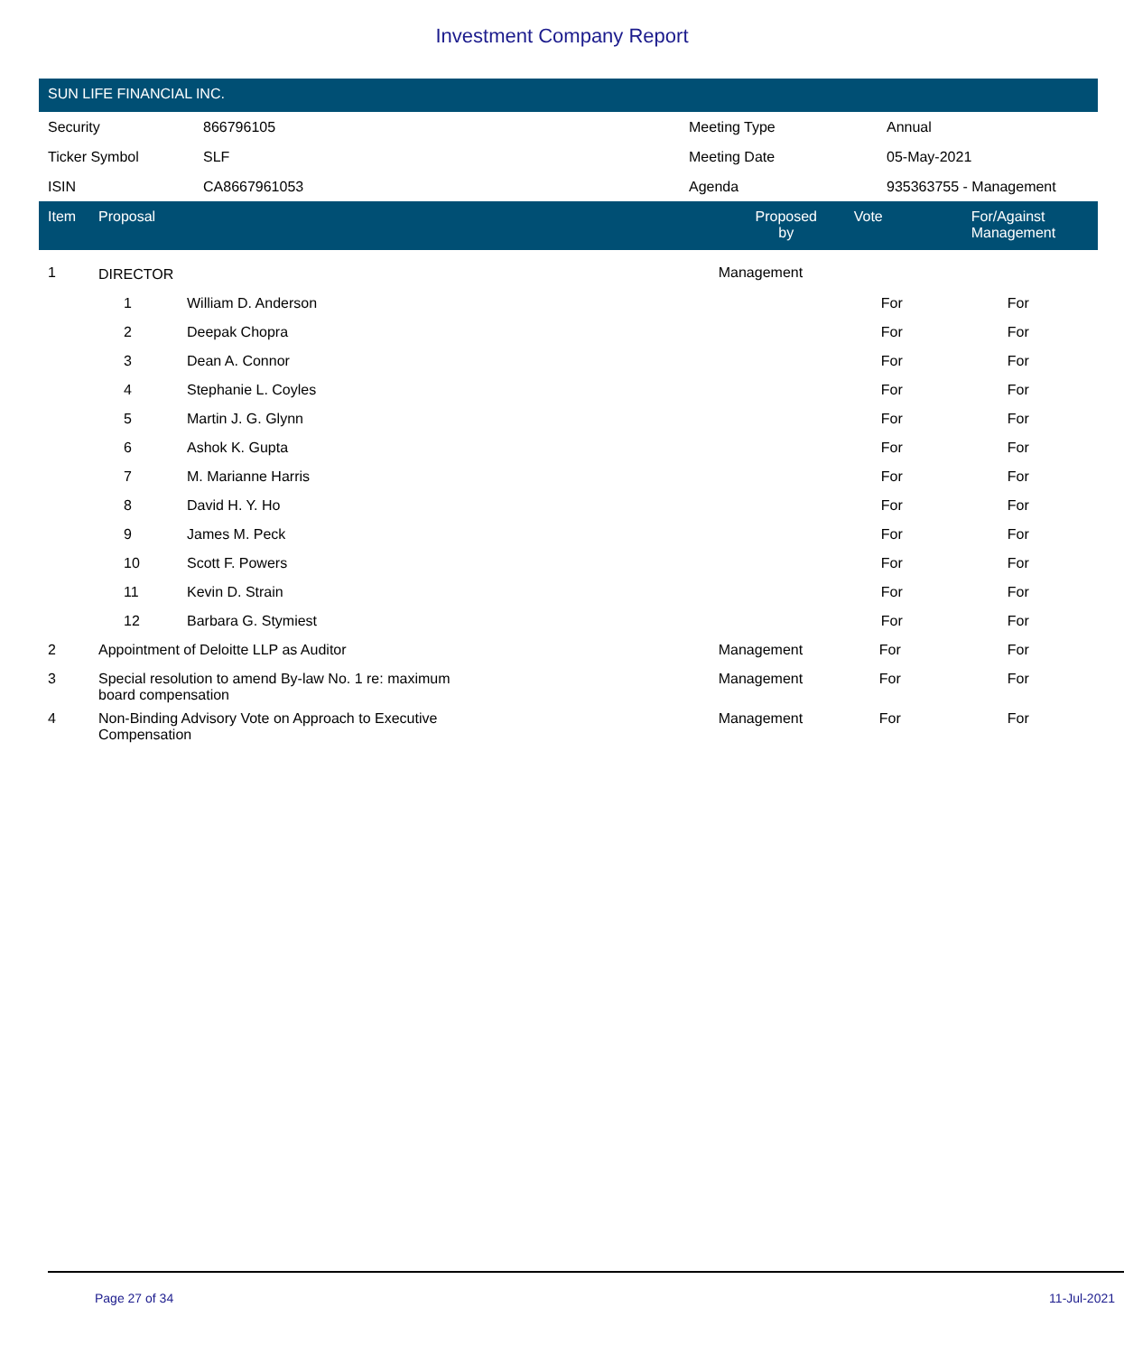Investment Company Report
SUN LIFE FINANCIAL INC.
| Security | 866796105 | Meeting Type | Annual |
| Ticker Symbol | SLF | Meeting Date | 05-May-2021 |
| ISIN | CA8667961053 | Agenda | 935363755 - Management |
| Item | Proposal | | Proposed by | Vote | For/Against Management |
| --- | --- | --- | --- | --- | --- |
| 1 | DIRECTOR | | Management | | |
| | 1 | William D. Anderson | | For | For |
| | 2 | Deepak Chopra | | For | For |
| | 3 | Dean A. Connor | | For | For |
| | 4 | Stephanie L. Coyles | | For | For |
| | 5 | Martin J. G. Glynn | | For | For |
| | 6 | Ashok K. Gupta | | For | For |
| | 7 | M. Marianne Harris | | For | For |
| | 8 | David H. Y. Ho | | For | For |
| | 9 | James M. Peck | | For | For |
| | 10 | Scott F. Powers | | For | For |
| | 11 | Kevin D. Strain | | For | For |
| | 12 | Barbara G. Stymiest | | For | For |
| 2 | Appointment of Deloitte LLP as Auditor | | Management | For | For |
| 3 | Special resolution to amend By-law No. 1 re: maximum board compensation | | Management | For | For |
| 4 | Non-Binding Advisory Vote on Approach to Executive Compensation | | Management | For | For |
Page 27 of 34 11-Jul-2021